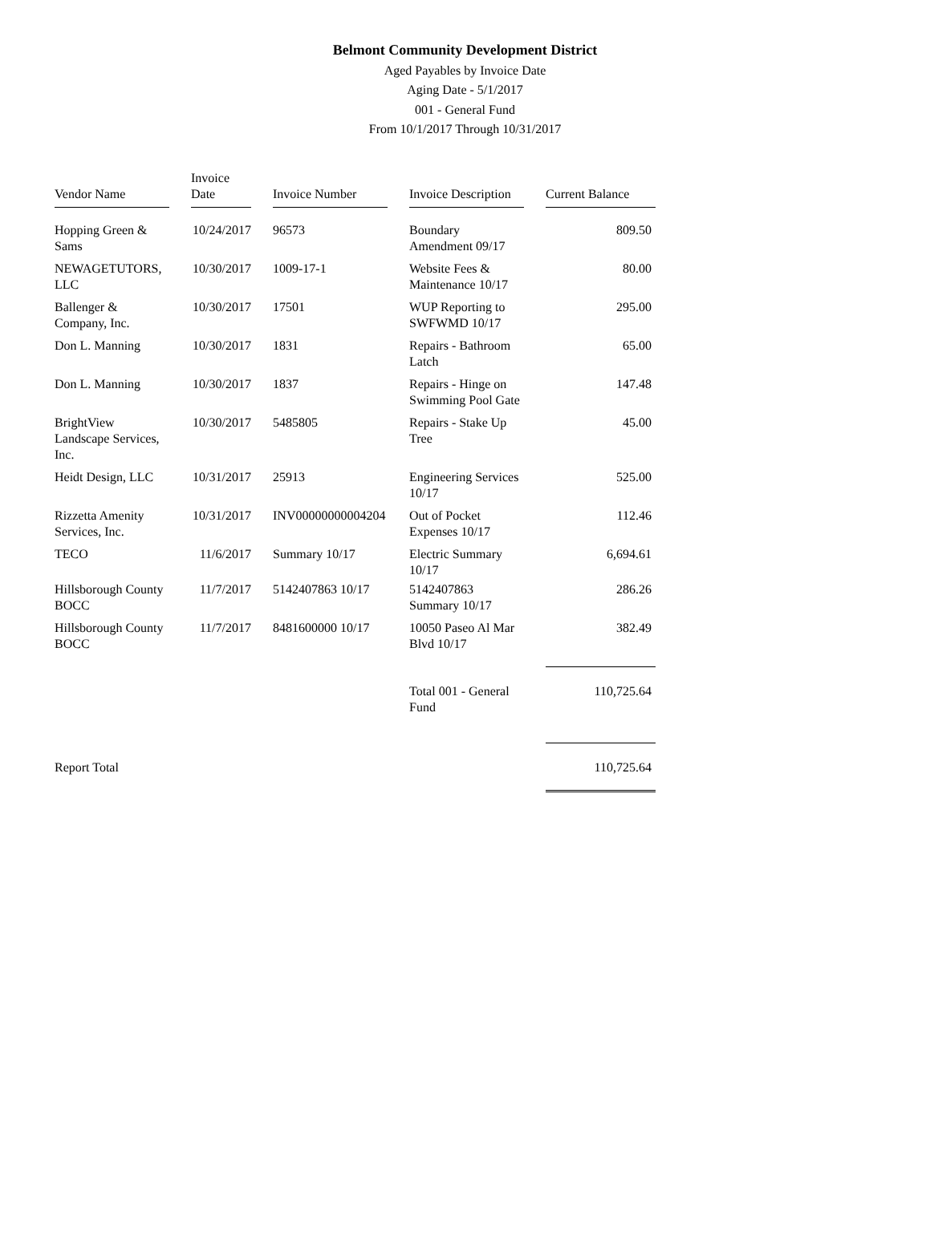Belmont Community Development District
Aged Payables by Invoice Date
Aging Date - 5/1/2017
001 - General Fund
From 10/1/2017 Through 10/31/2017
| Vendor Name | Invoice Date | Invoice Number | Invoice Description | Current Balance |
| --- | --- | --- | --- | --- |
| Hopping Green & Sams | 10/24/2017 | 96573 | Boundary Amendment 09/17 | 809.50 |
| NEWAGETUTORS, LLC | 10/30/2017 | 1009-17-1 | Website Fees & Maintenance 10/17 | 80.00 |
| Ballenger & Company, Inc. | 10/30/2017 | 17501 | WUP Reporting to SWFWMD 10/17 | 295.00 |
| Don L. Manning | 10/30/2017 | 1831 | Repairs - Bathroom Latch | 65.00 |
| Don L. Manning | 10/30/2017 | 1837 | Repairs - Hinge on Swimming Pool Gate | 147.48 |
| BrightView Landscape Services, Inc. | 10/30/2017 | 5485805 | Repairs - Stake Up Tree | 45.00 |
| Heidt Design, LLC | 10/31/2017 | 25913 | Engineering Services 10/17 | 525.00 |
| Rizzetta Amenity Services, Inc. | 10/31/2017 | INV00000000004204 | Out of Pocket Expenses 10/17 | 112.46 |
| TECO | 11/6/2017 | Summary 10/17 | Electric Summary 10/17 | 6,694.61 |
| Hillsborough County BOCC | 11/7/2017 | 5142407863 10/17 | 5142407863 Summary 10/17 | 286.26 |
| Hillsborough County BOCC | 11/7/2017 | 8481600000 10/17 | 10050 Paseo Al Mar Blvd 10/17 | 382.49 |
| | | | Total 001 - General Fund | 110,725.64 |
| Report Total | | | | 110,725.64 |